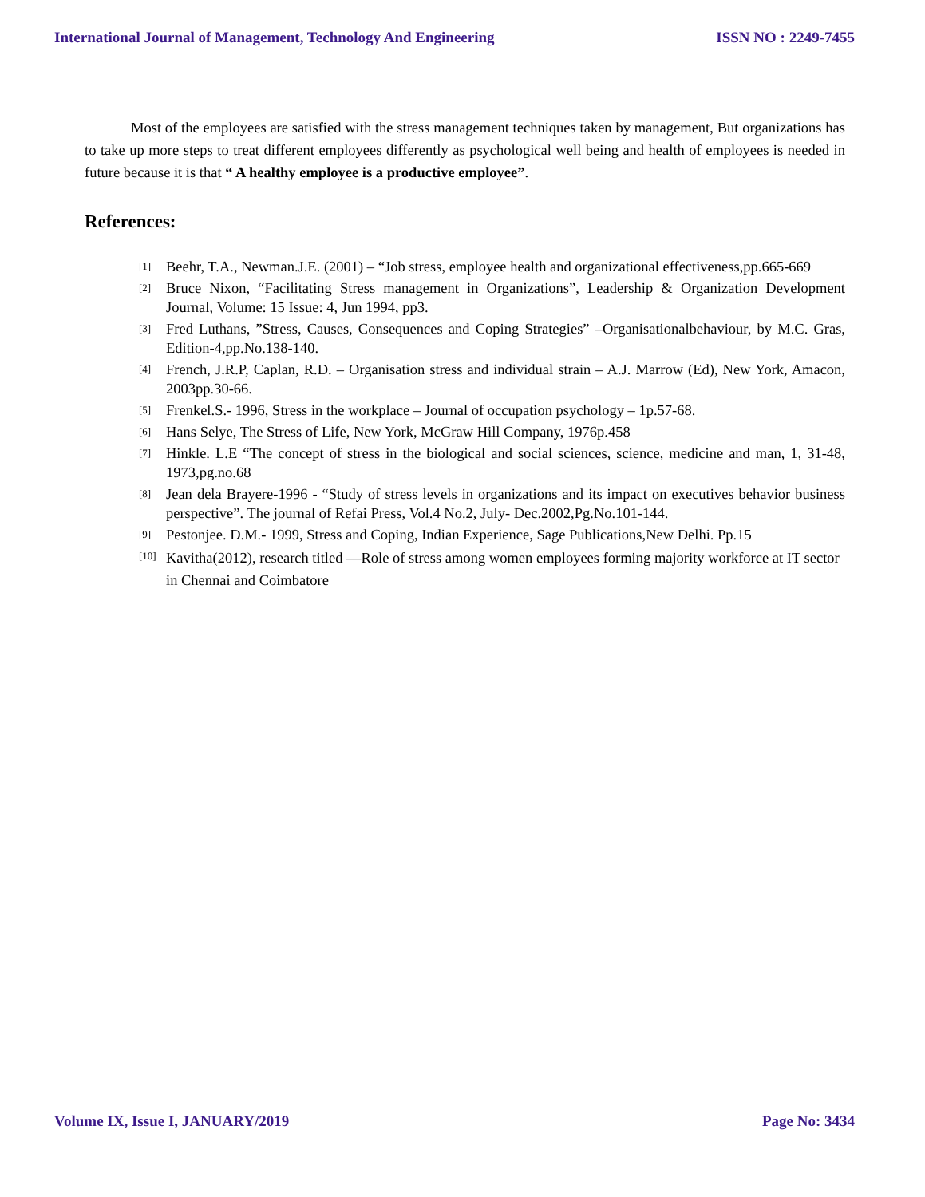International Journal of Management, Technology And Engineering ISSN NO : 2249-7455
Most of the employees are satisfied with the stress management techniques taken by management, But organizations has to take up more steps to treat different employees differently as psychological well being and health of employees is needed in future because it is that “ A healthy employee is a productive employee”.
References:
[1] Beehr, T.A., Newman.J.E. (2001) – “Job stress, employee health and organizational effectiveness,pp.665-669
[2] Bruce Nixon, “Facilitating Stress management in Organizations”, Leadership & Organization Development Journal, Volume: 15 Issue: 4, Jun 1994, pp3.
[3] Fred Luthans, ”Stress, Causes, Consequences and Coping Strategies” –Organisationalbehaviour, by M.C. Gras, Edition-4,pp.No.138-140.
[4] French, J.R.P, Caplan, R.D. – Organisation stress and individual strain – A.J. Marrow (Ed), New York, Amacon, 2003pp.30-66.
[5] Frenkel.S.- 1996, Stress in the workplace – Journal of occupation psychology – 1p.57-68.
[6] Hans Selye, The Stress of Life, New York, McGraw Hill Company, 1976p.458
[7] Hinkle. L.E “The concept of stress in the biological and social sciences, science, medicine and man, 1, 31-48, 1973,pg.no.68
[8] Jean dela Brayere-1996 - “Study of stress levels in organizations and its impact on executives behavior business perspective”. The journal of Refai Press, Vol.4 No.2, July- Dec.2002,Pg.No.101-144.
[9] Pestonjee. D.M.- 1999, Stress and Coping, Indian Experience, Sage Publications,New Delhi. Pp.15
[10] Kavitha(2012), research titled ―Role of stress among women employees forming majority workforce at IT sector in Chennai and Coimbatore
Volume IX, Issue I, JANUARY/2019 Page No: 3434